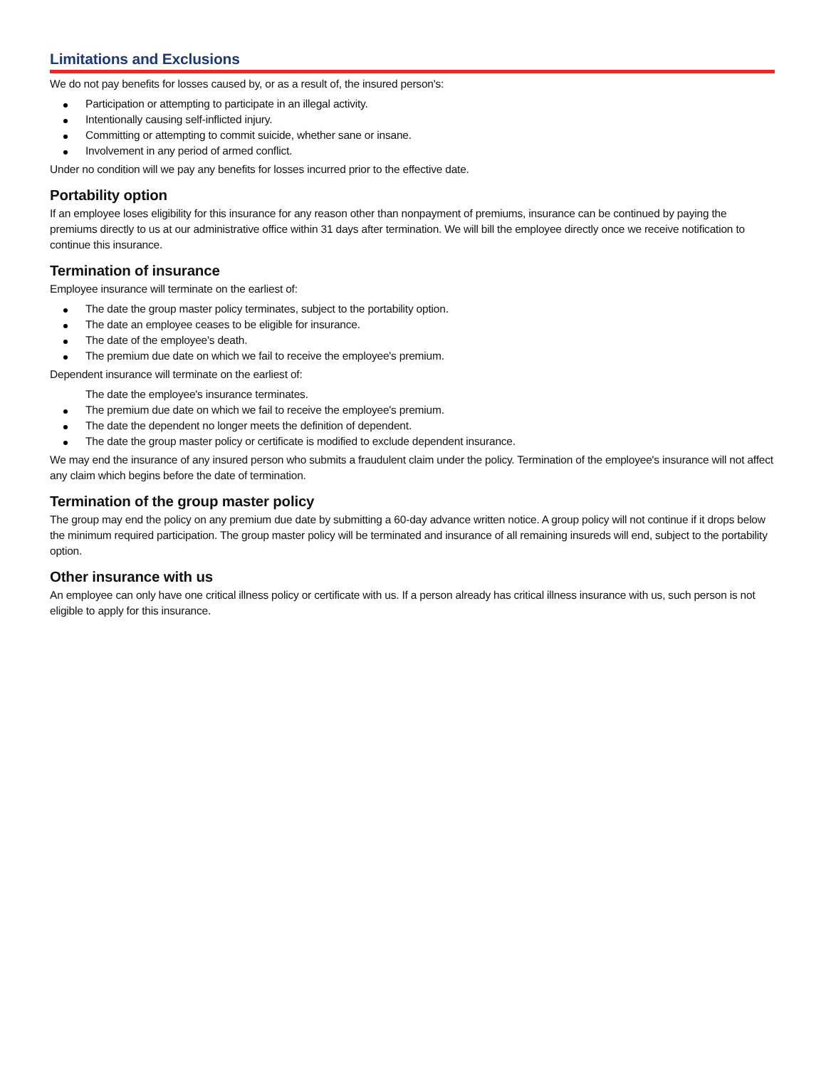Limitations and Exclusions
We do not pay benefits for losses caused by, or as a result of, the insured person's:
Participation or attempting to participate in an illegal activity.
Intentionally causing self-inflicted injury.
Committing or attempting to commit suicide, whether sane or insane.
Involvement in any period of armed conflict.
Under no condition will we pay any benefits for losses incurred prior to the effective date.
Portability option
If an employee loses eligibility for this insurance for any reason other than nonpayment of premiums, insurance can be continued by paying the premiums directly to us at our administrative office within 31 days after termination. We will bill the employee directly once we receive notification to continue this insurance.
Termination of insurance
Employee insurance will terminate on the earliest of:
The date the group master policy terminates, subject to the portability option.
The date an employee ceases to be eligible for insurance.
The date of the employee's death.
The premium due date on which we fail to receive the employee's premium.
Dependent insurance will terminate on the earliest of:
The date the employee's insurance terminates.
The premium due date on which we fail to receive the employee's premium.
The date the dependent no longer meets the definition of dependent.
The date the group master policy or certificate is modified to exclude dependent insurance.
We may end the insurance of any insured person who submits a fraudulent claim under the policy. Termination of the employee's insurance will not affect any claim which begins before the date of termination.
Termination of the group master policy
The group may end the policy on any premium due date by submitting a 60-day advance written notice. A group policy will not continue if it drops below the minimum required participation. The group master policy will be terminated and insurance of all remaining insureds will end, subject to the portability option.
Other insurance with us
An employee can only have one critical illness policy or certificate with us. If a person already has critical illness insurance with us, such person is not eligible to apply for this insurance.